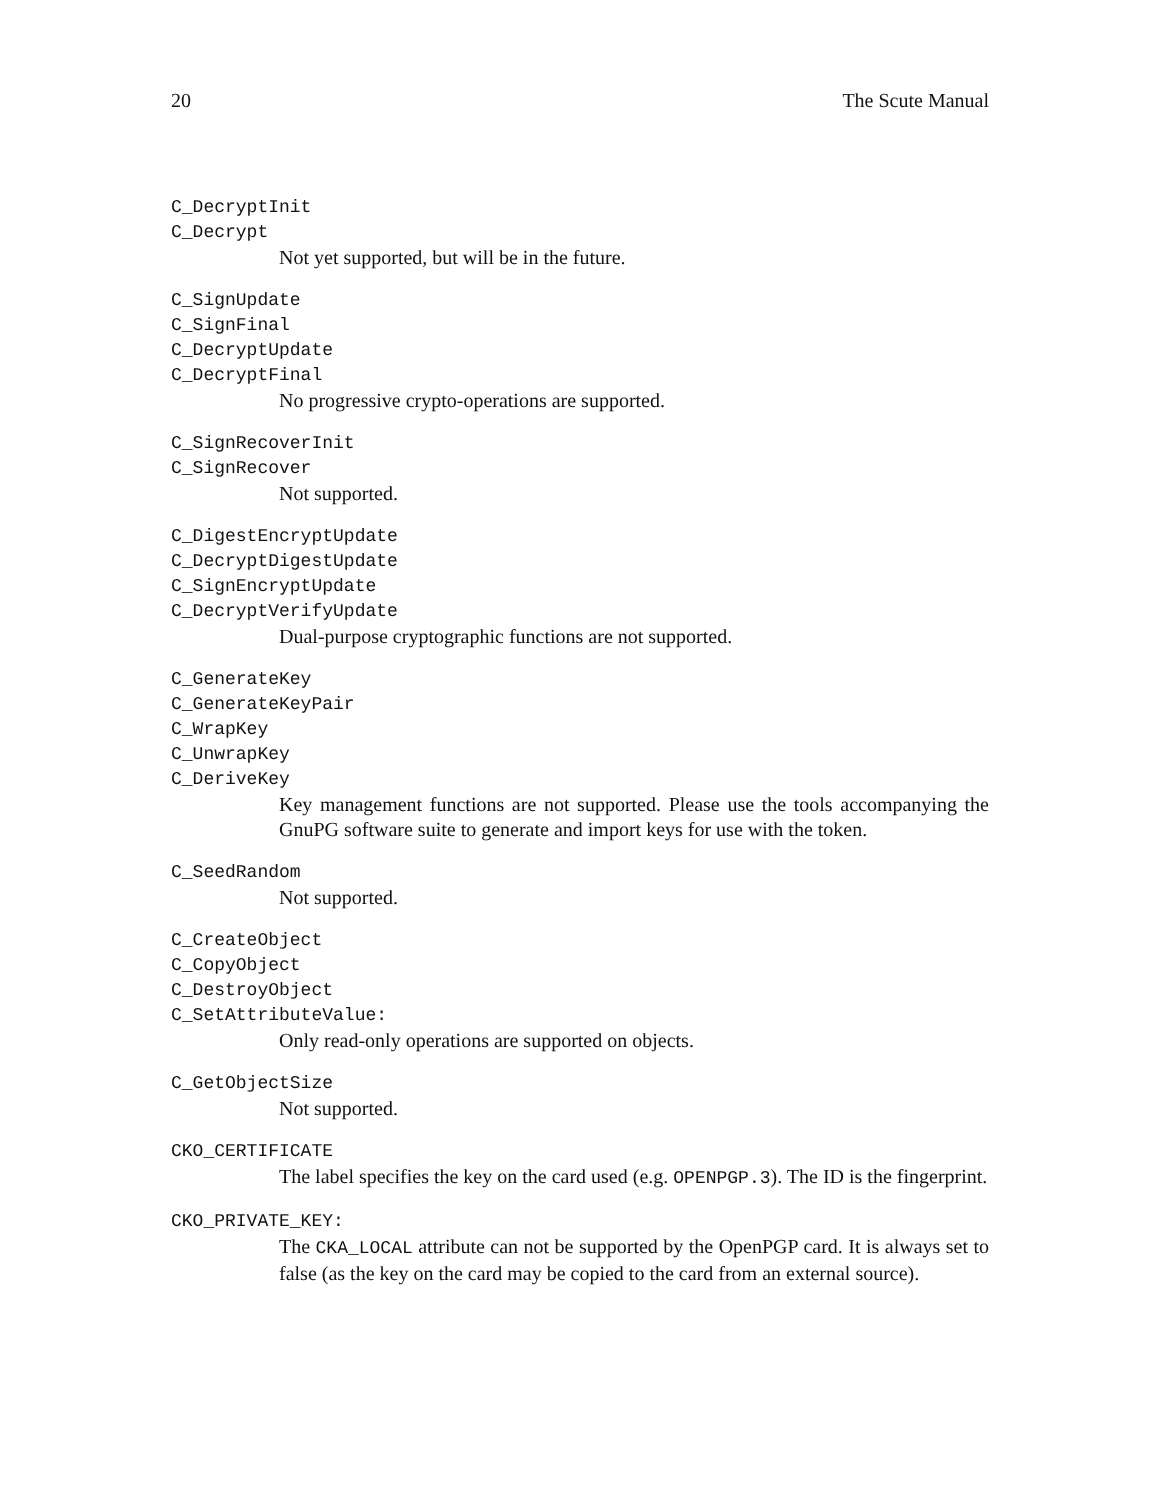20 The Scute Manual
C_DecryptInit
C_Decrypt
Not yet supported, but will be in the future.
C_SignUpdate
C_SignFinal
C_DecryptUpdate
C_DecryptFinal
No progressive crypto-operations are supported.
C_SignRecoverInit
C_SignRecover
Not supported.
C_DigestEncryptUpdate
C_DecryptDigestUpdate
C_SignEncryptUpdate
C_DecryptVerifyUpdate
Dual-purpose cryptographic functions are not supported.
C_GenerateKey
C_GenerateKeyPair
C_WrapKey
C_UnwrapKey
C_DeriveKey
Key management functions are not supported. Please use the tools accompanying the GnuPG software suite to generate and import keys for use with the token.
C_SeedRandom
Not supported.
C_CreateObject
C_CopyObject
C_DestroyObject
C_SetAttributeValue:
Only read-only operations are supported on objects.
C_GetObjectSize
Not supported.
CKO_CERTIFICATE
The label specifies the key on the card used (e.g. OPENPGP.3). The ID is the fingerprint.
CKO_PRIVATE_KEY:
The CKA_LOCAL attribute can not be supported by the OpenPGP card. It is always set to false (as the key on the card may be copied to the card from an external source).